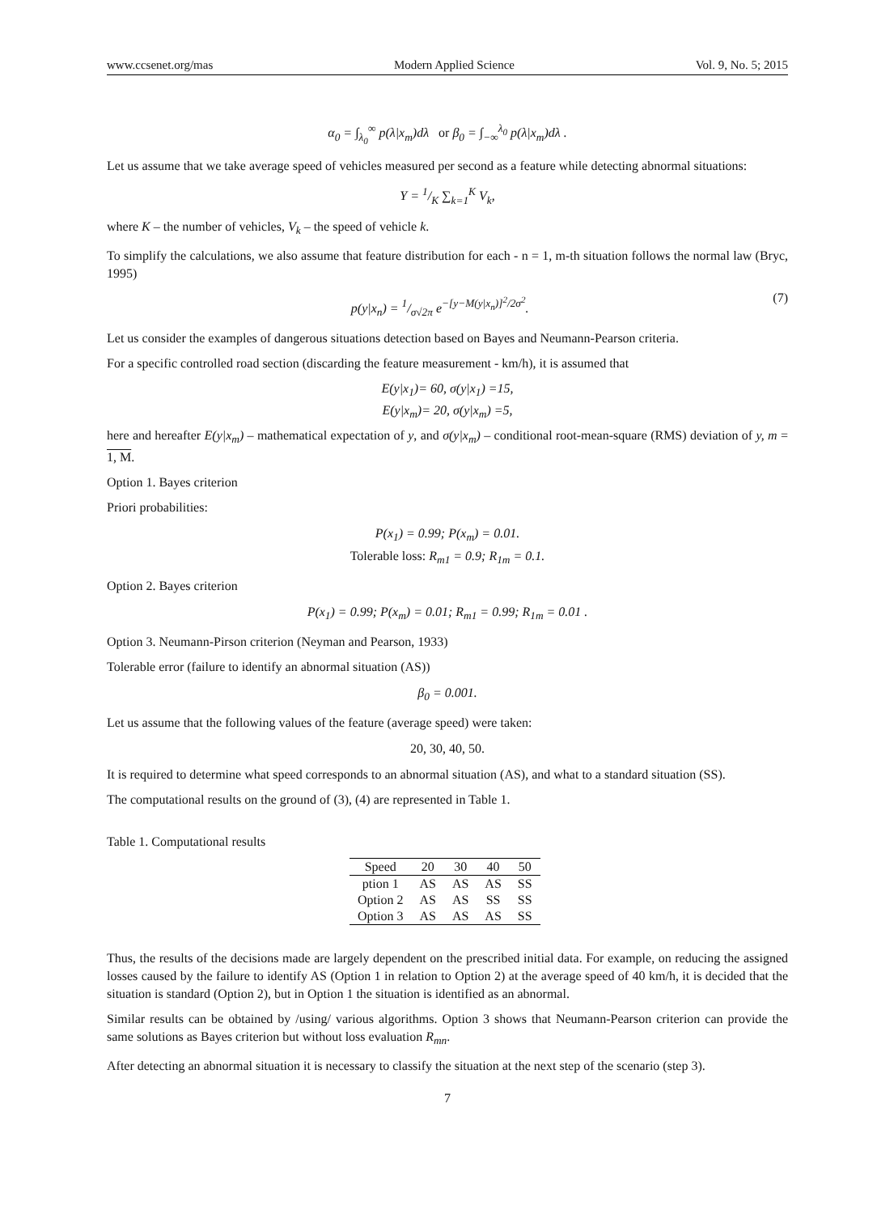www.ccsenet.org/mas Modern Applied Science Vol. 9, No. 5; 2015
α<sub>0</sub> = ∫<sub>λ<sub>0</sub></sub><sup>∞</sup> p(λ|x<sub>m</sub>)dλ or β<sub>0</sub> = ∫<sub>−∞</sub><sup>λ<sub>0</sub></sup> p(λ|x<sub>m</sub>)dλ .
Let us assume that we take average speed of vehicles measured per second as a feature while detecting abnormal situations:
Y = 1/K ∑<sub>k=1</sub><sup>K</sup> V<sub>k</sub>,
where K – the number of vehicles, V<sub>k</sub> – the speed of vehicle k.
To simplify the calculations, we also assume that feature distribution for each - n = 1, m-th situation follows the normal law (Bryc, 1995)
p(y|x<sub>n</sub>) = 1/σ√2π e<sup>−[y−M(y|x<sub>n</sub>)]<sup>2</sup>/2σ<sup>2</sup></sup>. (7)
Let us consider the examples of dangerous situations detection based on Bayes and Neumann-Pearson criteria.
For a specific controlled road section (discarding the feature measurement - km/h), it is assumed that
E(y|x<sub>1</sub>)= 60, σ(y|x<sub>1</sub>) =15,
E(y|x<sub>m</sub>)= 20, σ(y|x<sub>m</sub>) =5,
here and hereafter E(y|x<sub>m</sub>) – mathematical expectation of y, and σ(y|x<sub>m</sub>) – conditional root-mean-square (RMS) deviation of y, m = 1, M.
Option 1. Bayes criterion
Priori probabilities:
P(x<sub>1</sub>) = 0.99; P(x<sub>m</sub>) = 0.01.
Tolerable loss: R<sub>m1</sub> = 0.9; R<sub>1m</sub> = 0.1.
Option 2. Bayes criterion
P(x<sub>1</sub>) = 0.99; P(x<sub>m</sub>) = 0.01; R<sub>m1</sub> = 0.99; R<sub>1m</sub> = 0.01 .
Option 3. Neumann-Pirson criterion (Neyman and Pearson, 1933)
Tolerable error (failure to identify an abnormal situation (AS))
β<sub>0</sub> = 0.001.
Let us assume that the following values of the feature (average speed) were taken:
20, 30, 40, 50.
It is required to determine what speed corresponds to an abnormal situation (AS), and what to a standard situation (SS).
The computational results on the ground of (3), (4) are represented in Table 1.
Table 1. Computational results
| Speed | 20 | 30 | 40 | 50 |
| --- | --- | --- | --- | --- |
| ption 1 | AS | AS | AS | SS |
| Option 2 | AS | AS | SS | SS |
| Option 3 | AS | AS | AS | SS |
Thus, the results of the decisions made are largely dependent on the prescribed initial data. For example, on reducing the assigned losses caused by the failure to identify AS (Option 1 in relation to Option 2) at the average speed of 40 km/h, it is decided that the situation is standard (Option 2), but in Option 1 the situation is identified as an abnormal.
Similar results can be obtained by /using/ various algorithms. Option 3 shows that Neumann-Pearson criterion can provide the same solutions as Bayes criterion but without loss evaluation R<sub>mn</sub>.
After detecting an abnormal situation it is necessary to classify the situation at the next step of the scenario (step 3).
7